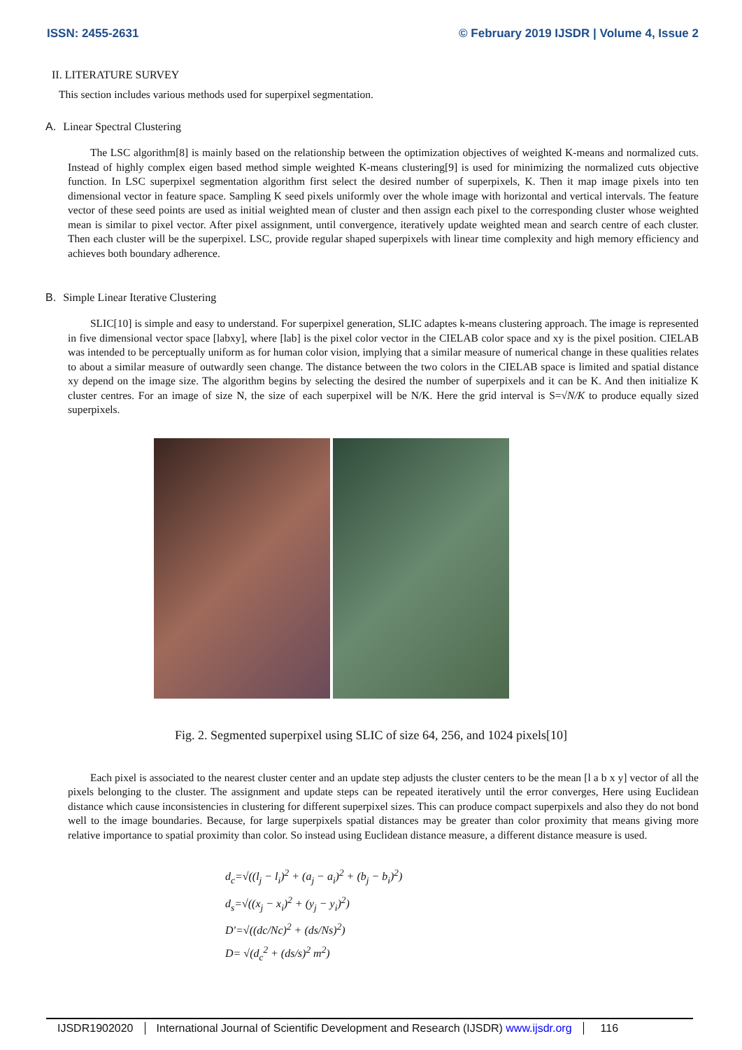ISSN: 2455-2631 © February 2019 IJSDR | Volume 4, Issue 2
II. LITERATURE SURVEY
This section includes various methods used for superpixel segmentation.
A. Linear Spectral Clustering
The LSC algorithm[8] is mainly based on the relationship between the optimization objectives of weighted K-means and normalized cuts. Instead of highly complex eigen based method simple weighted K-means clustering[9] is used for minimizing the normalized cuts objective function. In LSC superpixel segmentation algorithm first select the desired number of superpixels, K. Then it map image pixels into ten dimensional vector in feature space. Sampling K seed pixels uniformly over the whole image with horizontal and vertical intervals. The feature vector of these seed points are used as initial weighted mean of cluster and then assign each pixel to the corresponding cluster whose weighted mean is similar to pixel vector. After pixel assignment, until convergence, iteratively update weighted mean and search centre of each cluster. Then each cluster will be the superpixel. LSC, provide regular shaped superpixels with linear time complexity and high memory efficiency and achieves both boundary adherence.
B. Simple Linear Iterative Clustering
SLIC[10] is simple and easy to understand. For superpixel generation, SLIC adaptes k-means clustering approach. The image is represented in five dimensional vector space [labxy], where [lab] is the pixel color vector in the CIELAB color space and xy is the pixel position. CIELAB was intended to be perceptually uniform as for human color vision, implying that a similar measure of numerical change in these qualities relates to about a similar measure of outwardly seen change. The distance between the two colors in the CIELAB space is limited and spatial distance xy depend on the image size. The algorithm begins by selecting the desired the number of superpixels and it can be K. And then initialize K cluster centres. For an image of size N, the size of each superpixel will be N/K. Here the grid interval is S=√N/K to produce equally sized superpixels.
Fig. 2. Segmented superpixel using SLIC of size 64, 256, and 1024 pixels[10]
Each pixel is associated to the nearest cluster center and an update step adjusts the cluster centers to be the mean [l a b x y] vector of all the pixels belonging to the cluster. The assignment and update steps can be repeated iteratively until the error converges, Here using Euclidean distance which cause inconsistencies in clustering for different superpixel sizes. This can produce compact superpixels and also they do not bond well to the image boundaries. Because, for large superpixels spatial distances may be greater than color proximity that means giving more relative importance to spatial proximity than color. So instead using Euclidean distance measure, a different distance measure is used.
d<sub>c</sub>=√((l<sub>j</sub> − l<sub>i</sub>)<sup>2</sup> + (a<sub>j</sub> − a<sub>i</sub>)<sup>2</sup> + (b<sub>j</sub> − b<sub>i</sub>)<sup>2</sup>)
d<sub>s</sub>=√((x<sub>j</sub> − x<sub>i</sub>)<sup>2</sup> + (y<sub>j</sub> − y<sub>i</sub>)<sup>2</sup>)
D′=√((dc/Nc)<sup>2</sup> + (ds/Ns)<sup>2</sup>)
D= √(d<sub>c</sub><sup>2</sup> + (ds/s)<sup>2</sup> m<sup>2</sup>)
IJSDR1902020 International Journal of Scientific Development and Research (IJSDR) www.ijsdr.org
116